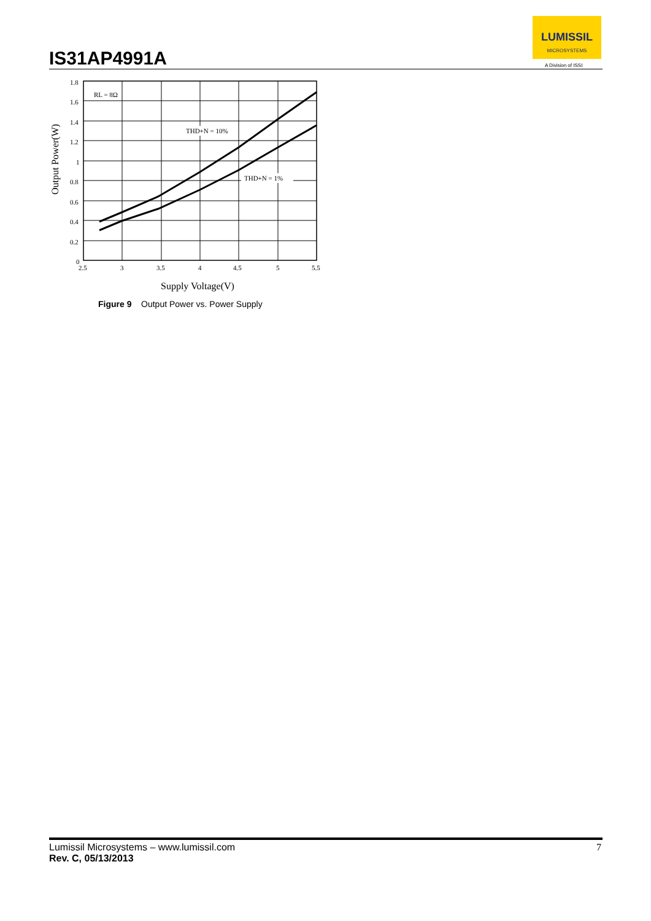IS31AP4991A
LUMISSIL
MICROSYSTEMS
A Division of ISSI
RL = 8Ω
THD+N = 10%
THD+N = 1%
1.8
1.6
1.4
1.2
1
0.8
0.6
0.4
0.2
0
2.5
3
3.5
4
4.5
5
5.5
Supply Voltage(V)
Output Power(W)
Figure 9 Output Power vs. Power Supply
7 Lumissil Microsystems – www.lumissil.com
Rev. C, 05/13/2013